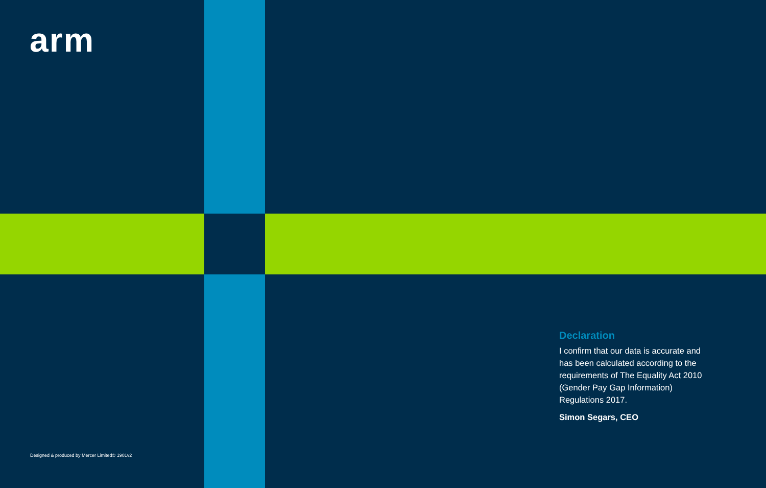arm
Declaration
I confirm that our data is accurate and has been calculated according to the requirements of The Equality Act 2010 (Gender Pay Gap Information) Regulations 2017.
Simon Segars, CEO
Designed & produced by Mercer Limited© 1901v2